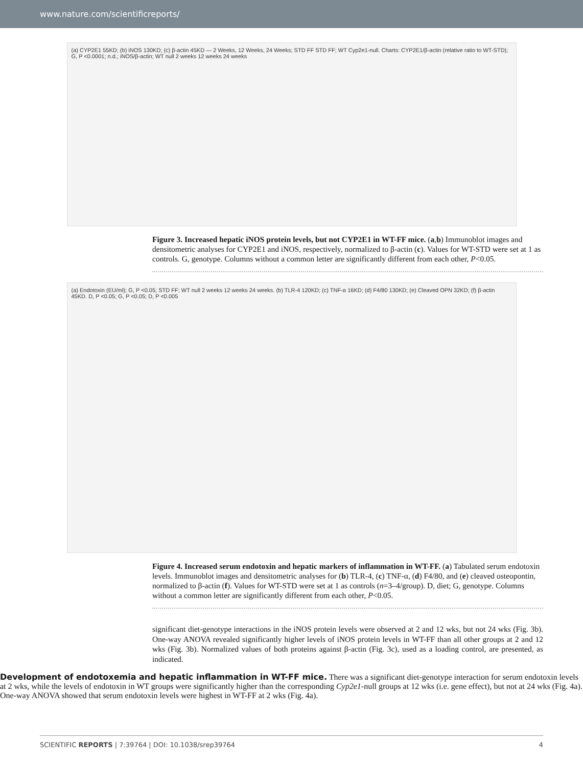www.nature.com/scientificreports/
(a) CYP2E1 55KD; (b) iNOS 130KD; (c) β-actin 45KD — 2 Weeks, 12 Weeks, 24 Weeks; STD FF STD FF; WT Cyp2e1-null. Charts: CYP2E1/β-actin (relative ratio to WT-STD); G, P <0.0001; n.d.; iNOS/β-actin; WT null 2 weeks 12 weeks 24 weeks
Figure 3. Increased hepatic iNOS protein levels, but not CYP2E1 in WT-FF mice. (a,b) Immunoblot images and densitometric analyses for CYP2E1 and iNOS, respectively, normalized to β-actin (c). Values for WT-STD were set at 1 as controls. G, genotype. Columns without a common letter are significantly different from each other, P<0.05.
(a) Endotoxin (EU/ml); G, P <0.05; STD FF; WT null 2 weeks 12 weeks 24 weeks. (b) TLR-4 120KD; (c) TNF-α 16KD; (d) F4/80 130KD; (e) Cleaved OPN 32KD; (f) β-actin 45KD. D, P <0.05; G, P <0.05; D, P <0.005
Figure 4. Increased serum endotoxin and hepatic markers of inflammation in WT-FF. (a) Tabulated serum endotoxin levels. Immunoblot images and densitometric analyses for (b) TLR-4, (c) TNF-α, (d) F4/80, and (e) cleaved osteopontin, normalized to β-actin (f). Values for WT-STD were set at 1 as controls (n=3–4/group). D, diet; G, genotype. Columns without a common letter are significantly different from each other, P<0.05.
significant diet-genotype interactions in the iNOS protein levels were observed at 2 and 12 wks, but not 24 wks (Fig. 3b). One-way ANOVA revealed significantly higher levels of iNOS protein levels in WT-FF than all other groups at 2 and 12 wks (Fig. 3b). Normalized values of both proteins against β-actin (Fig. 3c), used as a loading control, are presented, as indicated.
Development of endotoxemia and hepatic inflammation in WT-FF mice.
There was a significant diet-genotype interaction for serum endotoxin levels at 2 wks, while the levels of endotoxin in WT groups were significantly higher than the corresponding Cyp2e1-null groups at 12 wks (i.e. gene effect), but not at 24 wks (Fig. 4a). One-way ANOVA showed that serum endotoxin levels were highest in WT-FF at 2 wks (Fig. 4a).
SCIENTIFIC REPORTS | 7:39764 | DOI: 10.1038/srep39764 4